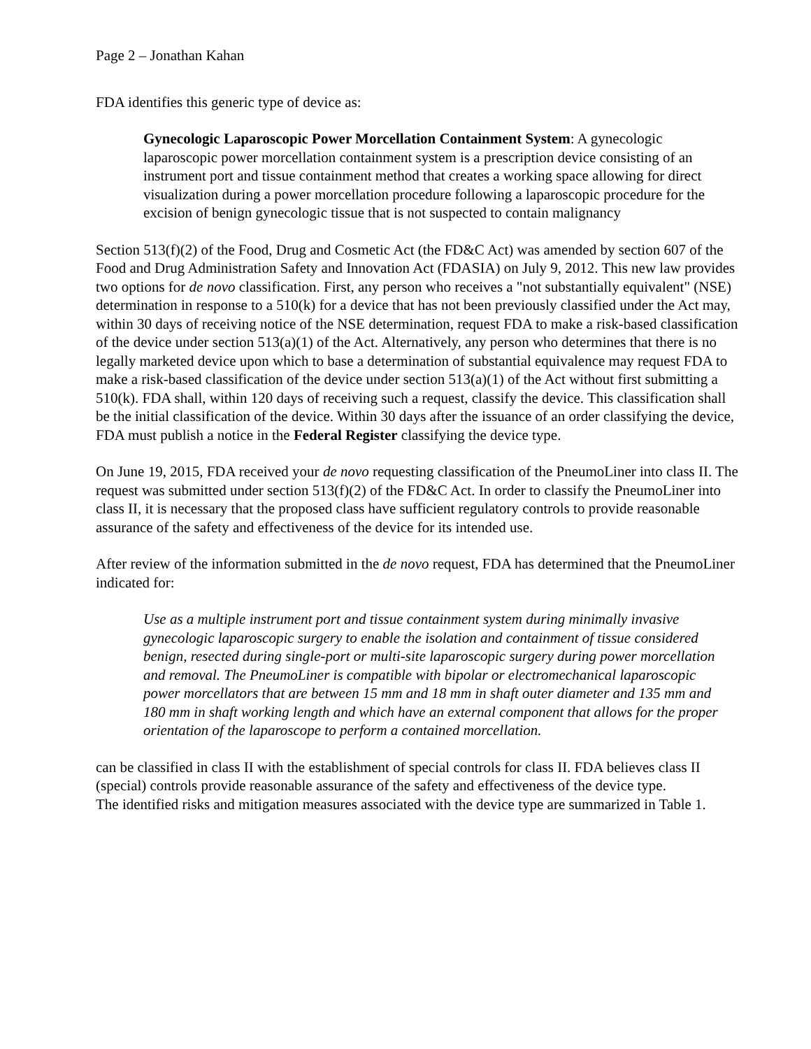Page 2 – Jonathan Kahan
FDA identifies this generic type of device as:
Gynecologic Laparoscopic Power Morcellation Containment System: A gynecologic laparoscopic power morcellation containment system is a prescription device consisting of an instrument port and tissue containment method that creates a working space allowing for direct visualization during a power morcellation procedure following a laparoscopic procedure for the excision of benign gynecologic tissue that is not suspected to contain malignancy
Section 513(f)(2) of the Food, Drug and Cosmetic Act (the FD&C Act) was amended by section 607 of the Food and Drug Administration Safety and Innovation Act (FDASIA) on July 9, 2012. This new law provides two options for de novo classification. First, any person who receives a "not substantially equivalent" (NSE) determination in response to a 510(k) for a device that has not been previously classified under the Act may, within 30 days of receiving notice of the NSE determination, request FDA to make a risk-based classification of the device under section 513(a)(1) of the Act. Alternatively, any person who determines that there is no legally marketed device upon which to base a determination of substantial equivalence may request FDA to make a risk-based classification of the device under section 513(a)(1) of the Act without first submitting a 510(k). FDA shall, within 120 days of receiving such a request, classify the device. This classification shall be the initial classification of the device. Within 30 days after the issuance of an order classifying the device, FDA must publish a notice in the Federal Register classifying the device type.
On June 19, 2015, FDA received your de novo requesting classification of the PneumoLiner into class II. The request was submitted under section 513(f)(2) of the FD&C Act. In order to classify the PneumoLiner into class II, it is necessary that the proposed class have sufficient regulatory controls to provide reasonable assurance of the safety and effectiveness of the device for its intended use.
After review of the information submitted in the de novo request, FDA has determined that the PneumoLiner indicated for:
Use as a multiple instrument port and tissue containment system during minimally invasive gynecologic laparoscopic surgery to enable the isolation and containment of tissue considered benign, resected during single-port or multi-site laparoscopic surgery during power morcellation and removal. The PneumoLiner is compatible with bipolar or electromechanical laparoscopic power morcellators that are between 15 mm and 18 mm in shaft outer diameter and 135 mm and 180 mm in shaft working length and which have an external component that allows for the proper orientation of the laparoscope to perform a contained morcellation.
can be classified in class II with the establishment of special controls for class II. FDA believes class II (special) controls provide reasonable assurance of the safety and effectiveness of the device type.
The identified risks and mitigation measures associated with the device type are summarized in Table 1.